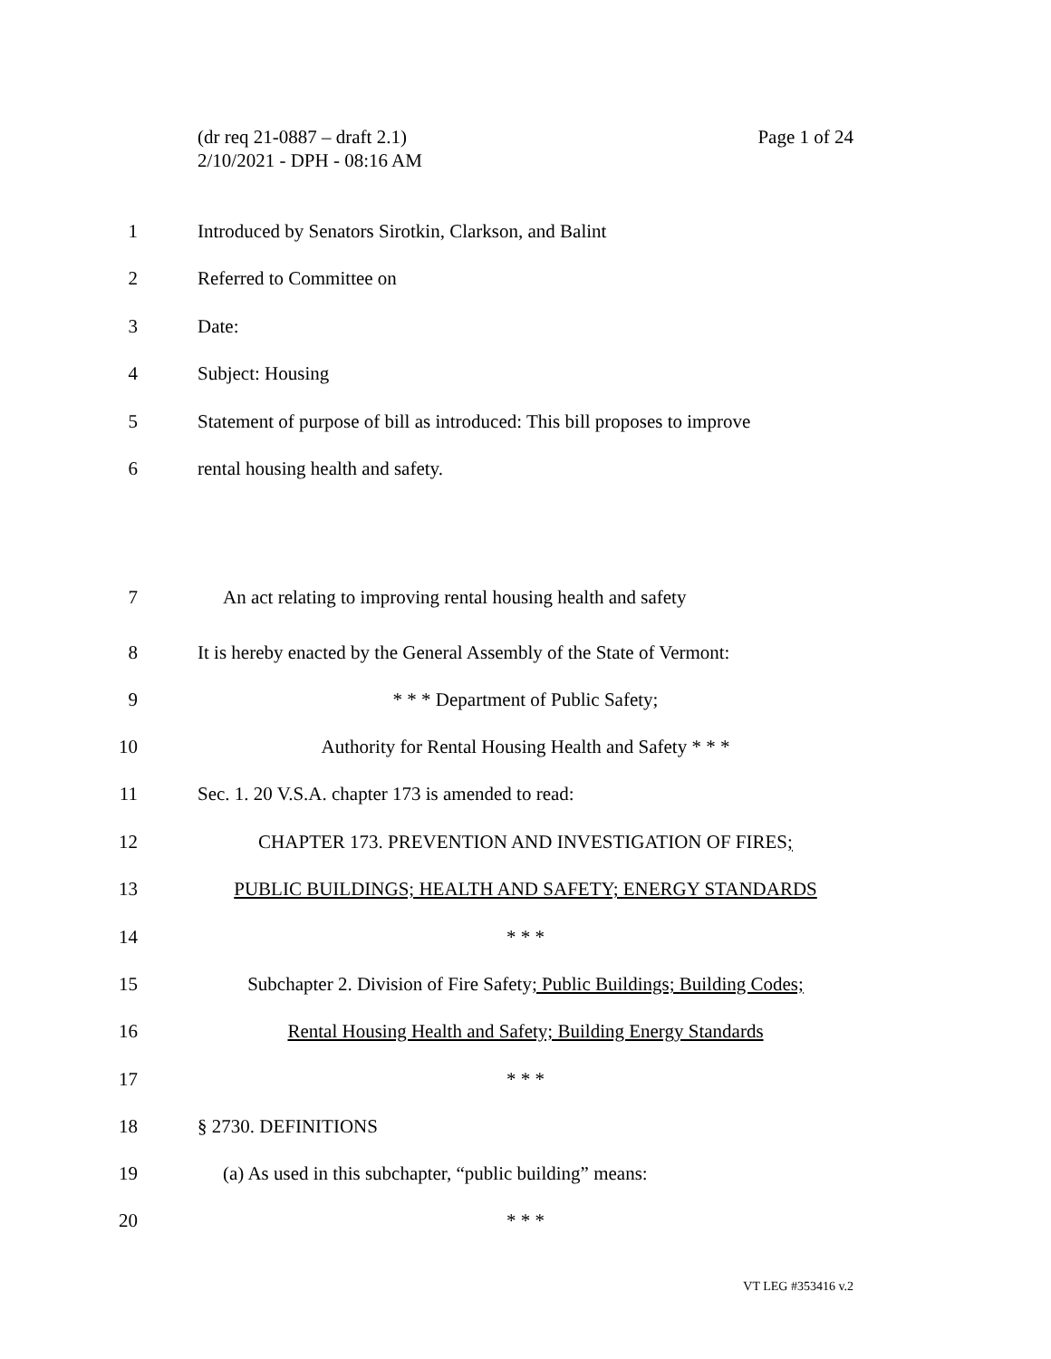Page 1 of 24 (dr req 21-0887 – draft 2.1)
2/10/2021 - DPH - 08:16 AM
1 Introduced by Senators Sirotkin, Clarkson, and Balint
2 Referred to Committee on
3 Date:
4 Subject: Housing
5 Statement of purpose of bill as introduced: This bill proposes to improve
6 rental housing health and safety.
7 An act relating to improving rental housing health and safety
8 It is hereby enacted by the General Assembly of the State of Vermont:
9 * * * Department of Public Safety;
10 Authority for Rental Housing Health and Safety * * *
11 Sec. 1. 20 V.S.A. chapter 173 is amended to read:
12 CHAPTER 173. PREVENTION AND INVESTIGATION OF FIRES;
13 PUBLIC BUILDINGS; HEALTH AND SAFETY; ENERGY STANDARDS
14 * * *
15 Subchapter 2. Division of Fire Safety; Public Buildings; Building Codes;
16 Rental Housing Health and Safety; Building Energy Standards
17 * * *
18 § 2730. DEFINITIONS
19 (a) As used in this subchapter, “public building” means:
20 * * *
VT LEG #353416 v.2